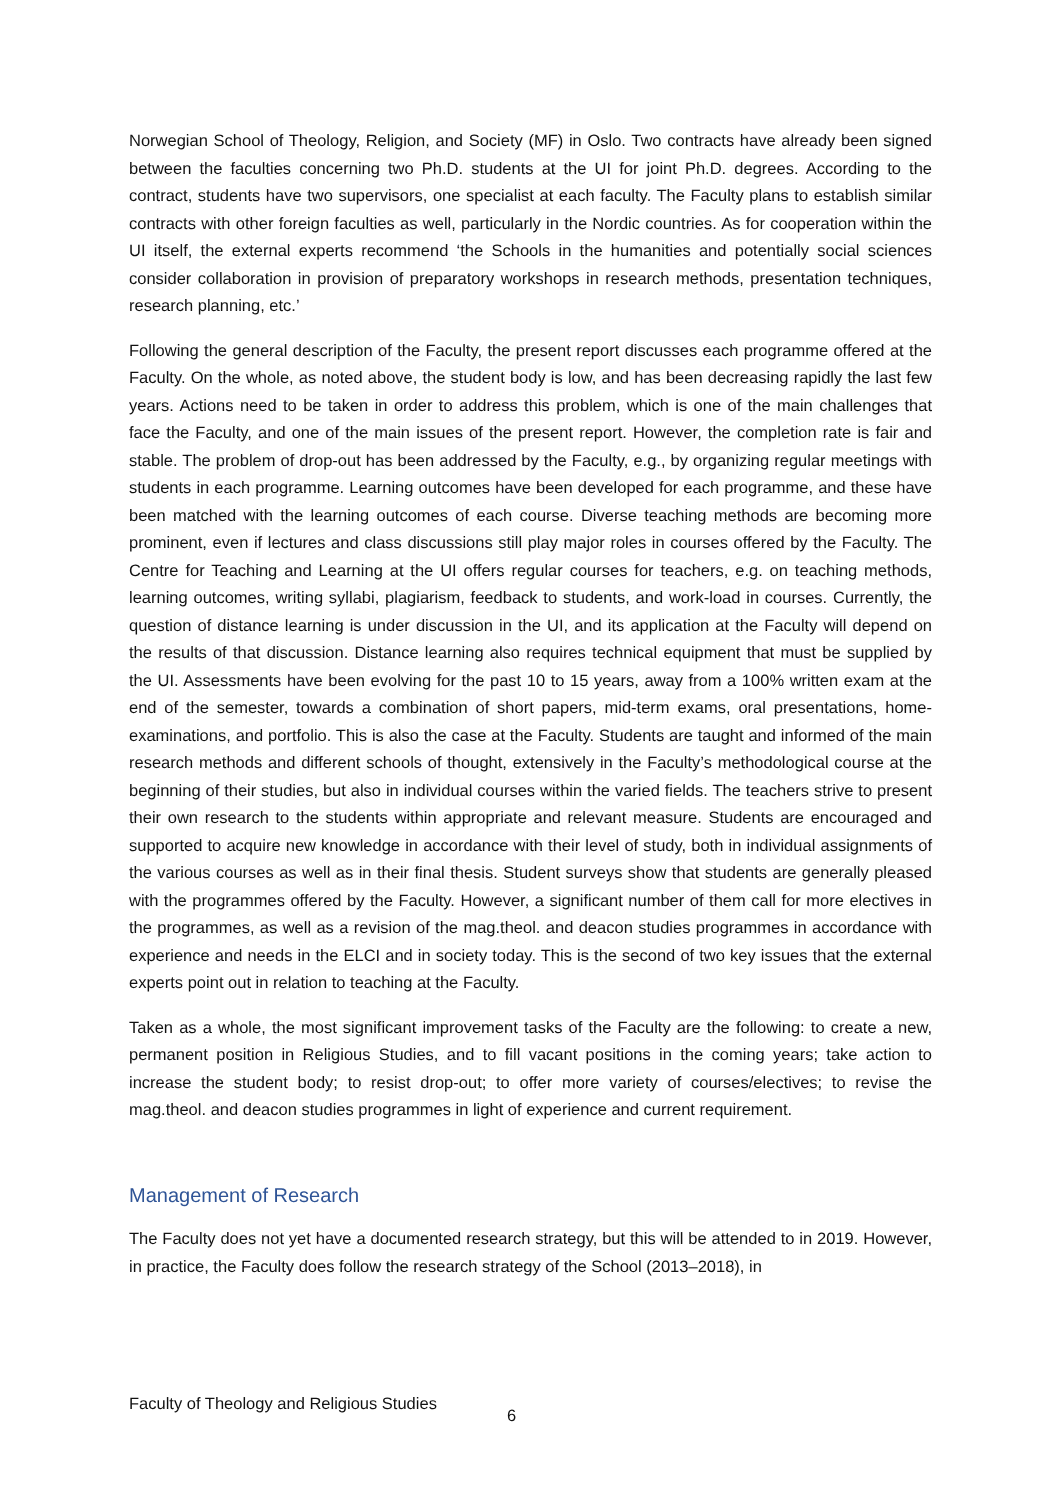Norwegian School of Theology, Religion, and Society (MF) in Oslo. Two contracts have already been signed between the faculties concerning two Ph.D. students at the UI for joint Ph.D. degrees. According to the contract, students have two supervisors, one specialist at each faculty. The Faculty plans to establish similar contracts with other foreign faculties as well, particularly in the Nordic countries. As for cooperation within the UI itself, the external experts recommend ‘the Schools in the humanities and potentially social sciences consider collaboration in provision of preparatory workshops in research methods, presentation techniques, research planning, etc.’
Following the general description of the Faculty, the present report discusses each programme offered at the Faculty. On the whole, as noted above, the student body is low, and has been decreasing rapidly the last few years. Actions need to be taken in order to address this problem, which is one of the main challenges that face the Faculty, and one of the main issues of the present report. However, the completion rate is fair and stable. The problem of drop-out has been addressed by the Faculty, e.g., by organizing regular meetings with students in each programme. Learning outcomes have been developed for each programme, and these have been matched with the learning outcomes of each course. Diverse teaching methods are becoming more prominent, even if lectures and class discussions still play major roles in courses offered by the Faculty. The Centre for Teaching and Learning at the UI offers regular courses for teachers, e.g. on teaching methods, learning outcomes, writing syllabi, plagiarism, feedback to students, and work-load in courses. Currently, the question of distance learning is under discussion in the UI, and its application at the Faculty will depend on the results of that discussion. Distance learning also requires technical equipment that must be supplied by the UI. Assessments have been evolving for the past 10 to 15 years, away from a 100% written exam at the end of the semester, towards a combination of short papers, mid-term exams, oral presentations, home-examinations, and portfolio. This is also the case at the Faculty. Students are taught and informed of the main research methods and different schools of thought, extensively in the Faculty’s methodological course at the beginning of their studies, but also in individual courses within the varied fields. The teachers strive to present their own research to the students within appropriate and relevant measure. Students are encouraged and supported to acquire new knowledge in accordance with their level of study, both in individual assignments of the various courses as well as in their final thesis. Student surveys show that students are generally pleased with the programmes offered by the Faculty. However, a significant number of them call for more electives in the programmes, as well as a revision of the mag.theol. and deacon studies programmes in accordance with experience and needs in the ELCI and in society today. This is the second of two key issues that the external experts point out in relation to teaching at the Faculty.
Taken as a whole, the most significant improvement tasks of the Faculty are the following: to create a new, permanent position in Religious Studies, and to fill vacant positions in the coming years; take action to increase the student body; to resist drop-out; to offer more variety of courses/electives; to revise the mag.theol. and deacon studies programmes in light of experience and current requirement.
Management of Research
The Faculty does not yet have a documented research strategy, but this will be attended to in 2019. However, in practice, the Faculty does follow the research strategy of the School (2013–2018), in
Faculty of Theology and Religious Studies 6